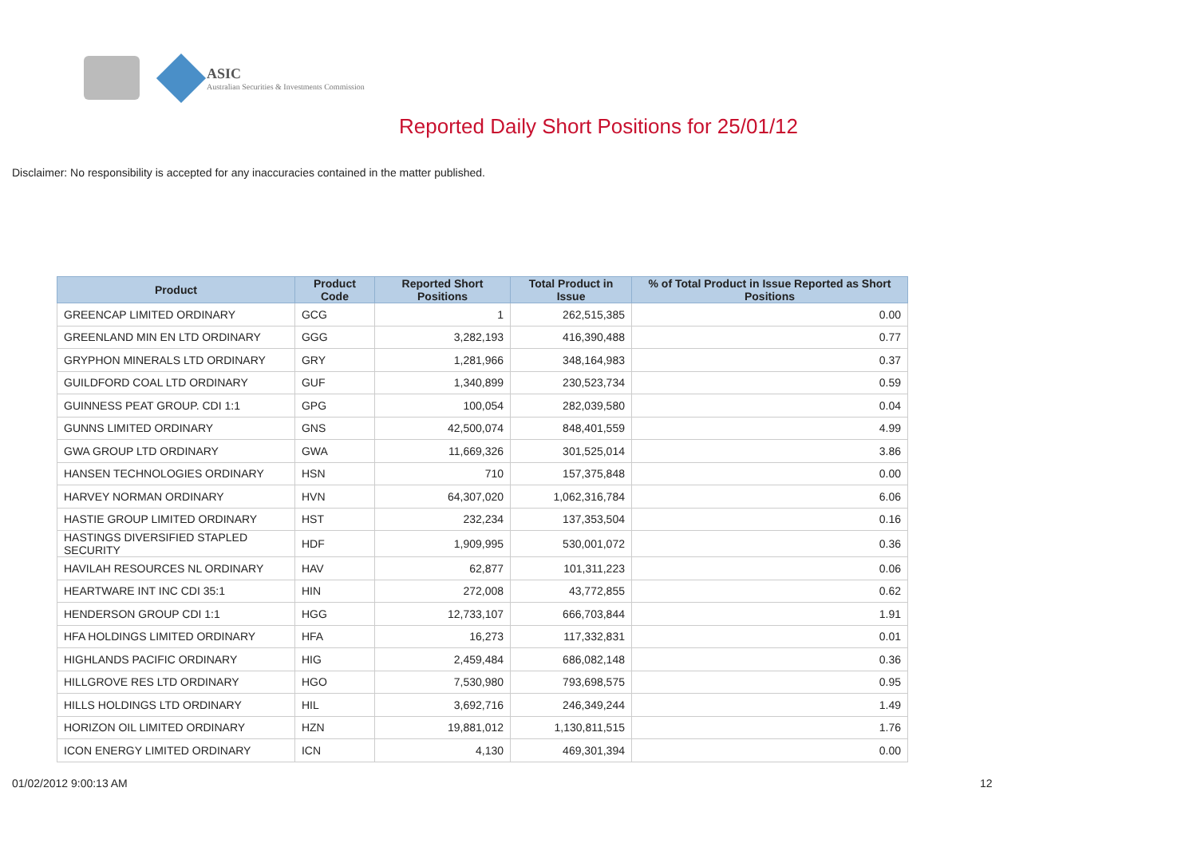ASIC
Australian Securities & Investments Commission
Reported Daily Short Positions for 25/01/12
Disclaimer: No responsibility is accepted for any inaccuracies contained in the matter published.
| Product | Product Code | Reported Short Positions | Total Product in Issue | % of Total Product in Issue Reported as Short Positions |
| --- | --- | --- | --- | --- |
| GREENCAP LIMITED ORDINARY | GCG | 1 | 262,515,385 | 0.00 |
| GREENLAND MIN EN LTD ORDINARY | GGG | 3,282,193 | 416,390,488 | 0.77 |
| GRYPHON MINERALS LTD ORDINARY | GRY | 1,281,966 | 348,164,983 | 0.37 |
| GUILDFORD COAL LTD ORDINARY | GUF | 1,340,899 | 230,523,734 | 0.59 |
| GUINNESS PEAT GROUP. CDI 1:1 | GPG | 100,054 | 282,039,580 | 0.04 |
| GUNNS LIMITED ORDINARY | GNS | 42,500,074 | 848,401,559 | 4.99 |
| GWA GROUP LTD ORDINARY | GWA | 11,669,326 | 301,525,014 | 3.86 |
| HANSEN TECHNOLOGIES ORDINARY | HSN | 710 | 157,375,848 | 0.00 |
| HARVEY NORMAN ORDINARY | HVN | 64,307,020 | 1,062,316,784 | 6.06 |
| HASTIE GROUP LIMITED ORDINARY | HST | 232,234 | 137,353,504 | 0.16 |
| HASTINGS DIVERSIFIED STAPLED SECURITY | HDF | 1,909,995 | 530,001,072 | 0.36 |
| HAVILAH RESOURCES NL ORDINARY | HAV | 62,877 | 101,311,223 | 0.06 |
| HEARTWARE INT INC CDI 35:1 | HIN | 272,008 | 43,772,855 | 0.62 |
| HENDERSON GROUP CDI 1:1 | HGG | 12,733,107 | 666,703,844 | 1.91 |
| HFA HOLDINGS LIMITED ORDINARY | HFA | 16,273 | 117,332,831 | 0.01 |
| HIGHLANDS PACIFIC ORDINARY | HIG | 2,459,484 | 686,082,148 | 0.36 |
| HILLGROVE RES LTD ORDINARY | HGO | 7,530,980 | 793,698,575 | 0.95 |
| HILLS HOLDINGS LTD ORDINARY | HIL | 3,692,716 | 246,349,244 | 1.49 |
| HORIZON OIL LIMITED ORDINARY | HZN | 19,881,012 | 1,130,811,515 | 1.76 |
| ICON ENERGY LIMITED ORDINARY | ICN | 4,130 | 469,301,394 | 0.00 |
01/02/2012 9:00:13 AM 12